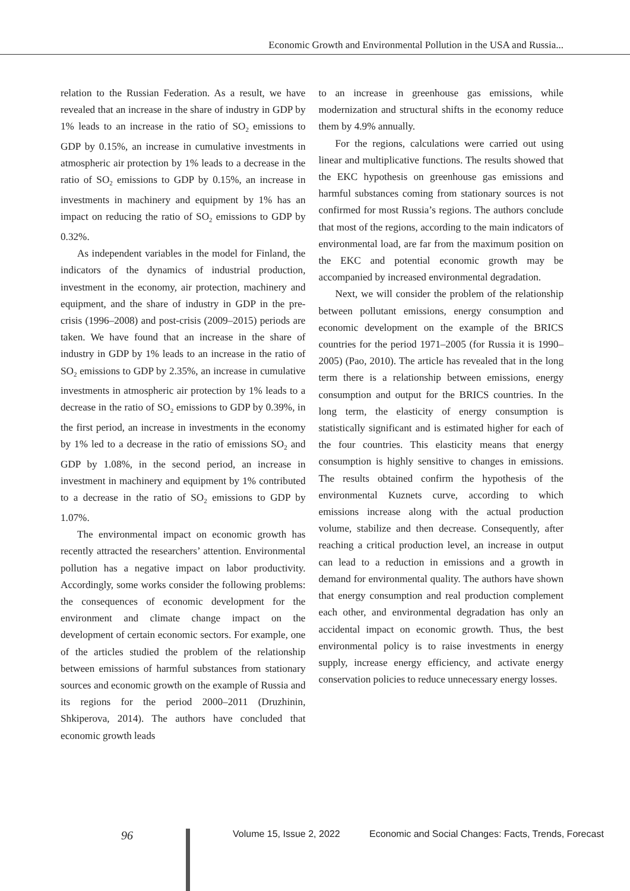Economic Growth and Environmental Pollution in the USA and Russia...
relation to the Russian Federation. As a result, we have revealed that an increase in the share of industry in GDP by 1% leads to an increase in the ratio of SO<sub>2</sub> emissions to GDP by 0.15%, an increase in cumulative investments in atmospheric air protection by 1% leads to a decrease in the ratio of SO<sub>2</sub> emissions to GDP by 0.15%, an increase in investments in machinery and equipment by 1% has an impact on reducing the ratio of SO<sub>2</sub> emissions to GDP by 0.32%.
As independent variables in the model for Finland, the indicators of the dynamics of industrial production, investment in the economy, air protection, machinery and equipment, and the share of industry in GDP in the pre-crisis (1996–2008) and post-crisis (2009–2015) periods are taken. We have found that an increase in the share of industry in GDP by 1% leads to an increase in the ratio of SO<sub>2</sub> emissions to GDP by 2.35%, an increase in cumulative investments in atmospheric air protection by 1% leads to a decrease in the ratio of SO<sub>2</sub> emissions to GDP by 0.39%, in the first period, an increase in investments in the economy by 1% led to a decrease in the ratio of emissions SO<sub>2</sub> and GDP by 1.08%, in the second period, an increase in investment in machinery and equipment by 1% contributed to a decrease in the ratio of SO<sub>2</sub> emissions to GDP by 1.07%.
The environmental impact on economic growth has recently attracted the researchers’ attention. Environmental pollution has a negative impact on labor productivity. Accordingly, some works consider the following problems: the consequences of economic development for the environment and climate change impact on the development of certain economic sectors. For example, one of the articles studied the problem of the relationship between emissions of harmful substances from stationary sources and economic growth on the example of Russia and its regions for the period 2000–2011 (Druzhinin, Shkiperova, 2014). The authors have concluded that economic growth leads
to an increase in greenhouse gas emissions, while modernization and structural shifts in the economy reduce them by 4.9% annually.
For the regions, calculations were carried out using linear and multiplicative functions. The results showed that the EKC hypothesis on greenhouse gas emissions and harmful substances coming from stationary sources is not confirmed for most Russia’s regions. The authors conclude that most of the regions, according to the main indicators of environmental load, are far from the maximum position on the EKC and potential economic growth may be accompanied by increased environmental degradation.
Next, we will consider the problem of the relationship between pollutant emissions, energy consumption and economic development on the example of the BRICS countries for the period 1971–2005 (for Russia it is 1990–2005) (Pao, 2010). The article has revealed that in the long term there is a relationship between emissions, energy consumption and output for the BRICS countries. In the long term, the elasticity of energy consumption is statistically significant and is estimated higher for each of the four countries. This elasticity means that energy consumption is highly sensitive to changes in emissions. The results obtained confirm the hypothesis of the environmental Kuznets curve, according to which emissions increase along with the actual production volume, stabilize and then decrease. Consequently, after reaching a critical production level, an increase in output can lead to a reduction in emissions and a growth in demand for environmental quality. The authors have shown that energy consumption and real production complement each other, and environmental degradation has only an accidental impact on economic growth. Thus, the best environmental policy is to raise investments in energy supply, increase energy efficiency, and activate energy conservation policies to reduce unnecessary energy losses.
96 Volume 15, Issue 2, 2022 Economic and Social Changes: Facts, Trends, Forecast